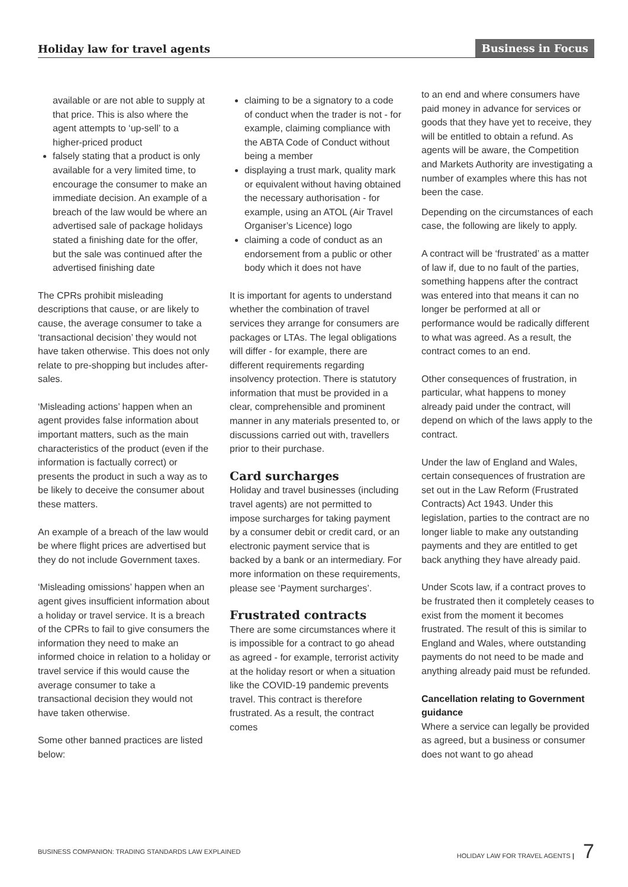Holiday law for travel agents Business in Focus
available or are not able to supply at that price. This is also where the agent attempts to ‘up-sell’ to a higher-priced product
falsely stating that a product is only available for a very limited time, to encourage the consumer to make an immediate decision. An example of a breach of the law would be where an advertised sale of package holidays stated a finishing date for the offer, but the sale was continued after the advertised finishing date
The CPRs prohibit misleading descriptions that cause, or are likely to cause, the average consumer to take a ‘transactional decision’ they would not have taken otherwise. This does not only relate to pre-shopping but includes after-sales.
‘Misleading actions’ happen when an agent provides false information about important matters, such as the main characteristics of the product (even if the information is factually correct) or presents the product in such a way as to be likely to deceive the consumer about these matters.
An example of a breach of the law would be where flight prices are advertised but they do not include Government taxes.
‘Misleading omissions’ happen when an agent gives insufficient information about a holiday or travel service. It is a breach of the CPRs to fail to give consumers the information they need to make an informed choice in relation to a holiday or travel service if this would cause the average consumer to take a transactional decision they would not have taken otherwise.
Some other banned practices are listed below:
claiming to be a signatory to a code of conduct when the trader is not - for example, claiming compliance with the ABTA Code of Conduct without being a member
displaying a trust mark, quality mark or equivalent without having obtained the necessary authorisation - for example, using an ATOL (Air Travel Organiser’s Licence) logo
claiming a code of conduct as an endorsement from a public or other body which it does not have
It is important for agents to understand whether the combination of travel services they arrange for consumers are packages or LTAs. The legal obligations will differ - for example, there are different requirements regarding insolvency protection. There is statutory information that must be provided in a clear, comprehensible and prominent manner in any materials presented to, or discussions carried out with, travellers prior to their purchase.
Card surcharges
Holiday and travel businesses (including travel agents) are not permitted to impose surcharges for taking payment by a consumer debit or credit card, or an electronic payment service that is backed by a bank or an intermediary. For more information on these requirements, please see ‘Payment surcharges’.
Frustrated contracts
There are some circumstances where it is impossible for a contract to go ahead as agreed - for example, terrorist activity at the holiday resort or when a situation like the COVID-19 pandemic prevents travel. This contract is therefore frustrated. As a result, the contract comes
to an end and where consumers have paid money in advance for services or goods that they have yet to receive, they will be entitled to obtain a refund. As agents will be aware, the Competition and Markets Authority are investigating a number of examples where this has not been the case.
Depending on the circumstances of each case, the following are likely to apply.
A contract will be ‘frustrated’ as a matter of law if, due to no fault of the parties, something happens after the contract was entered into that means it can no longer be performed at all or performance would be radically different to what was agreed. As a result, the contract comes to an end.
Other consequences of frustration, in particular, what happens to money already paid under the contract, will depend on which of the laws apply to the contract.
Under the law of England and Wales, certain consequences of frustration are set out in the Law Reform (Frustrated Contracts) Act 1943. Under this legislation, parties to the contract are no longer liable to make any outstanding payments and they are entitled to get back anything they have already paid.
Under Scots law, if a contract proves to be frustrated then it completely ceases to exist from the moment it becomes frustrated. The result of this is similar to England and Wales, where outstanding payments do not need to be made and anything already paid must be refunded.
Cancellation relating to Government guidance
Where a service can legally be provided as agreed, but a business or consumer does not want to go ahead
BUSINESS COMPANION: TRADING STANDARDS LAW EXPLAINED HOLIDAY LAW FOR TRAVEL AGENTS | 7